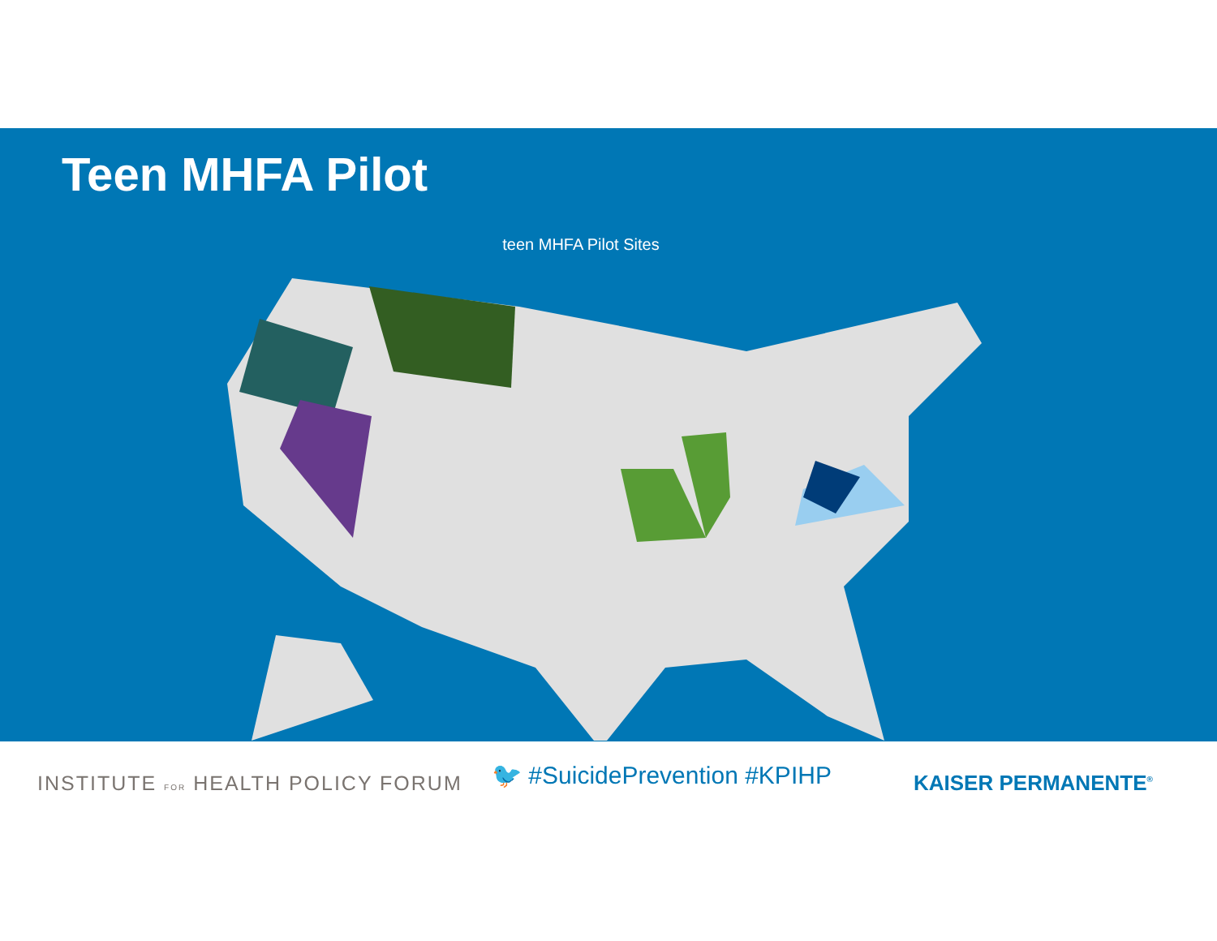Teen MHFA Pilot
teen MHFA Pilot Sites
INSTITUTE FOR HEALTH POLICY FORUM
🐦 #SuicidePrevention #KPIHP
KAISER PERMANENTE<sup>®</sup>